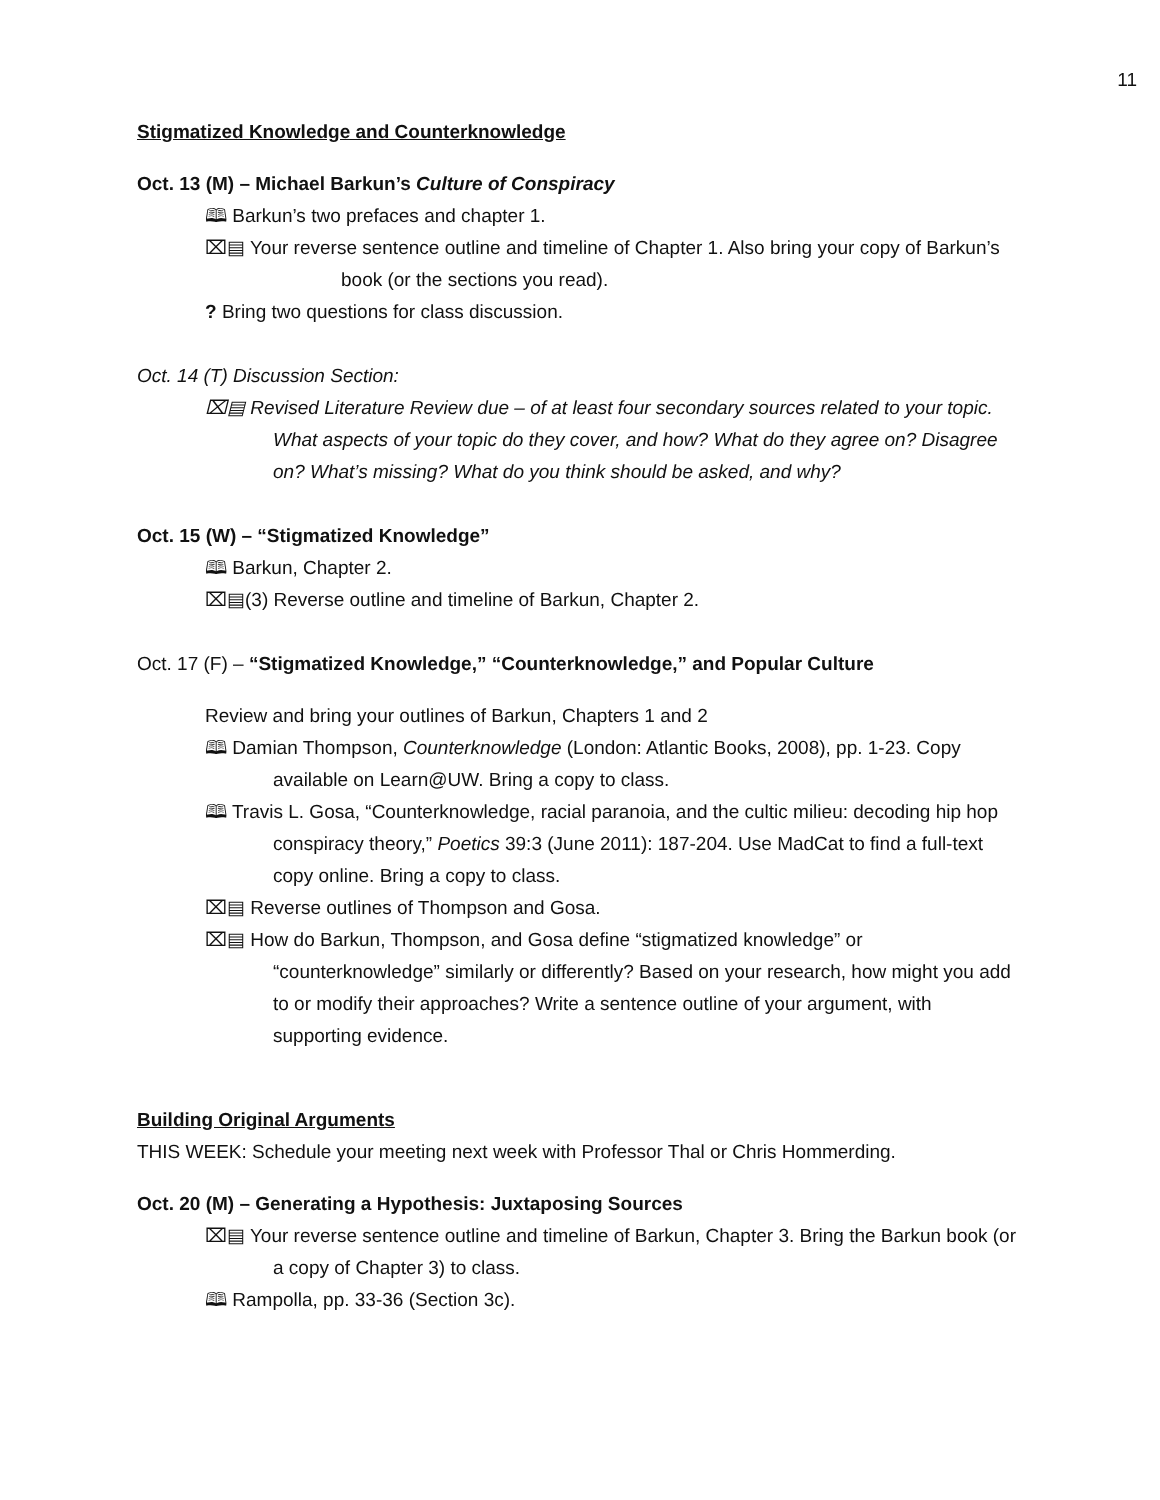11
Stigmatized Knowledge and Counterknowledge
Oct. 13 (M) – Michael Barkun’s Culture of Conspiracy
🕮 Barkun’s two prefaces and chapter 1.
⌧▤ Your reverse sentence outline and timeline of Chapter 1. Also bring your copy of Barkun’s book (or the sections you read).
? Bring two questions for class discussion.
Oct. 14 (T) Discussion Section:
⌧▤ Revised Literature Review due – of at least four secondary sources related to your topic. What aspects of your topic do they cover, and how? What do they agree on? Disagree on? What’s missing? What do you think should be asked, and why?
Oct. 15 (W) – “Stigmatized Knowledge”
🕮 Barkun, Chapter 2.
⌧▤(3) Reverse outline and timeline of Barkun, Chapter 2.
Oct. 17 (F) – “Stigmatized Knowledge,” “Counterknowledge,” and Popular Culture
Review and bring your outlines of Barkun, Chapters 1 and 2
🕮 Damian Thompson, Counterknowledge (London: Atlantic Books, 2008), pp. 1-23. Copy available on Learn@UW. Bring a copy to class.
🕮 Travis L. Gosa, “Counterknowledge, racial paranoia, and the cultic milieu: decoding hip hop conspiracy theory,” Poetics 39:3 (June 2011): 187-204. Use MadCat to find a full-text copy online. Bring a copy to class.
⌧▤ Reverse outlines of Thompson and Gosa.
⌧▤ How do Barkun, Thompson, and Gosa define “stigmatized knowledge” or “counterknowledge” similarly or differently? Based on your research, how might you add to or modify their approaches? Write a sentence outline of your argument, with supporting evidence.
Building Original Arguments
THIS WEEK: Schedule your meeting next week with Professor Thal or Chris Hommerding.
Oct. 20 (M) – Generating a Hypothesis: Juxtaposing Sources
⌧▤ Your reverse sentence outline and timeline of Barkun, Chapter 3. Bring the Barkun book (or a copy of Chapter 3) to class.
🕮 Rampolla, pp. 33-36 (Section 3c).